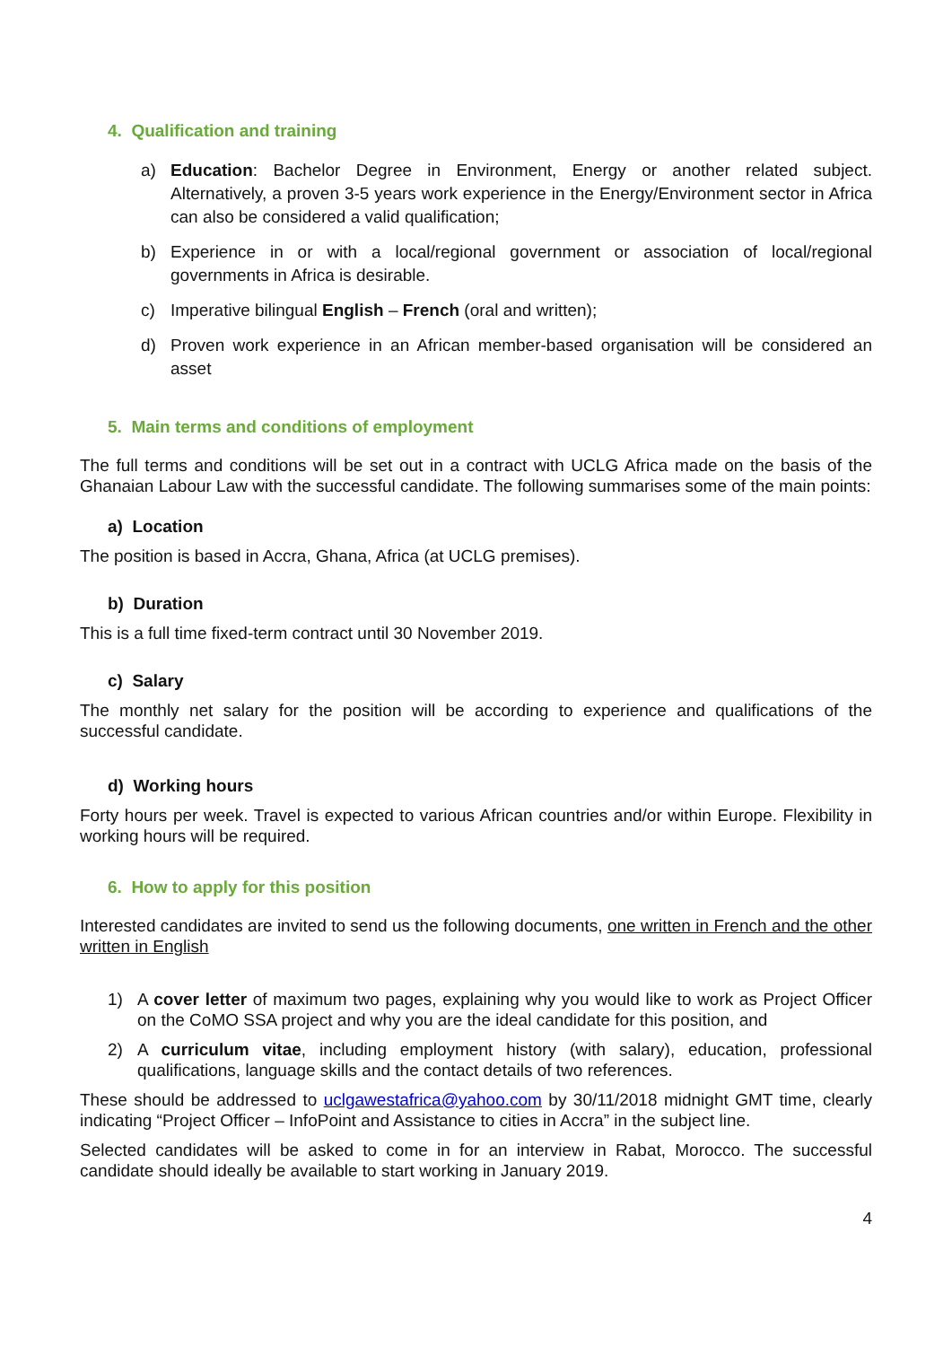4. Qualification and training
a) Education: Bachelor Degree in Environment, Energy or another related subject. Alternatively, a proven 3-5 years work experience in the Energy/Environment sector in Africa can also be considered a valid qualification;
b) Experience in or with a local/regional government or association of local/regional governments in Africa is desirable.
c) Imperative bilingual English – French (oral and written);
d) Proven work experience in an African member-based organisation will be considered an asset
5. Main terms and conditions of employment
The full terms and conditions will be set out in a contract with UCLG Africa made on the basis of the Ghanaian Labour Law with the successful candidate. The following summarises some of the main points:
a) Location
The position is based in Accra, Ghana, Africa (at UCLG premises).
b) Duration
This is a full time fixed-term contract until 30 November 2019.
c) Salary
The monthly net salary for the position will be according to experience and qualifications of the successful candidate.
d) Working hours
Forty hours per week. Travel is expected to various African countries and/or within Europe. Flexibility in working hours will be required.
6. How to apply for this position
Interested candidates are invited to send us the following documents, one written in French and the other written in English
1) A cover letter of maximum two pages, explaining why you would like to work as Project Officer on the CoMO SSA project and why you are the ideal candidate for this position, and
2) A curriculum vitae, including employment history (with salary), education, professional qualifications, language skills and the contact details of two references.
These should be addressed to uclgawestafrica@yahoo.com by 30/11/2018 midnight GMT time, clearly indicating “Project Officer – InfoPoint and Assistance to cities in Accra” in the subject line.
Selected candidates will be asked to come in for an interview in Rabat, Morocco. The successful candidate should ideally be available to start working in January 2019.
4